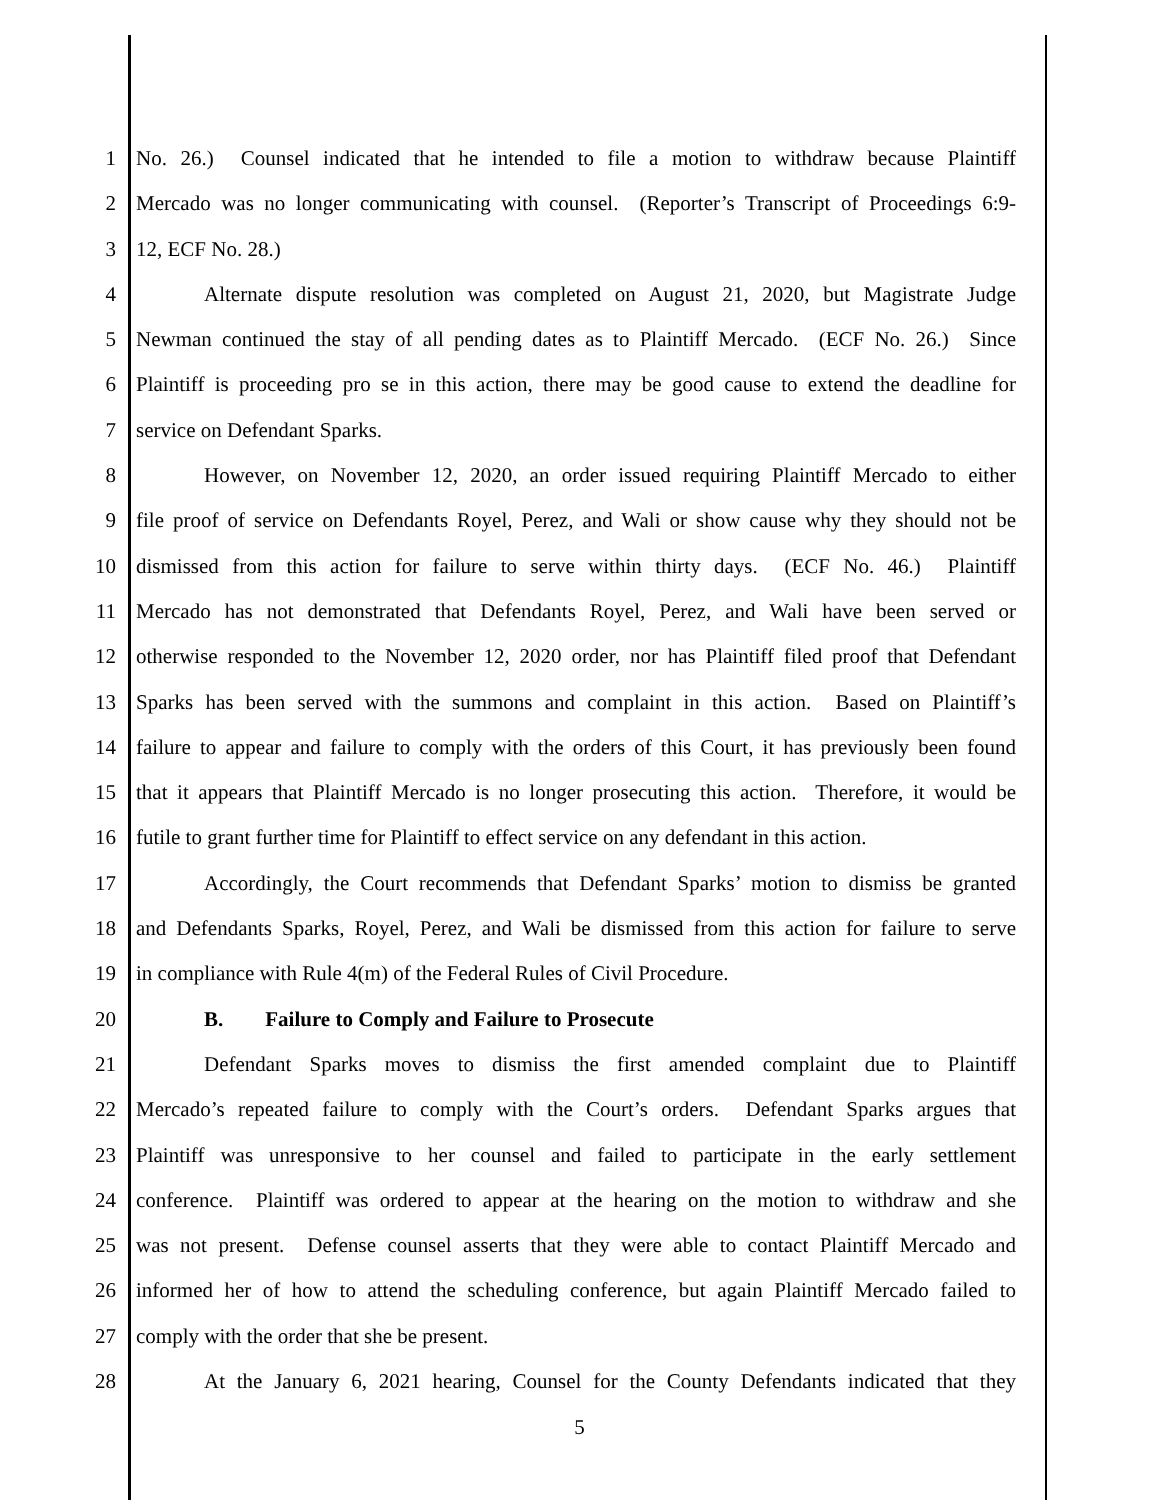1 No. 26.) Counsel indicated that he intended to file a motion to withdraw because Plaintiff
2 Mercado was no longer communicating with counsel. (Reporter’s Transcript of Proceedings 6:9-
3 12, ECF No. 28.)
4 Alternate dispute resolution was completed on August 21, 2020, but Magistrate Judge
5 Newman continued the stay of all pending dates as to Plaintiff Mercado. (ECF No. 26.) Since
6 Plaintiff is proceeding pro se in this action, there may be good cause to extend the deadline for
7 service on Defendant Sparks.
8 However, on November 12, 2020, an order issued requiring Plaintiff Mercado to either
9 file proof of service on Defendants Royel, Perez, and Wali or show cause why they should not be
10 dismissed from this action for failure to serve within thirty days. (ECF No. 46.) Plaintiff
11 Mercado has not demonstrated that Defendants Royel, Perez, and Wali have been served or
12 otherwise responded to the November 12, 2020 order, nor has Plaintiff filed proof that Defendant
13 Sparks has been served with the summons and complaint in this action. Based on Plaintiff’s
14 failure to appear and failure to comply with the orders of this Court, it has previously been found
15 that it appears that Plaintiff Mercado is no longer prosecuting this action. Therefore, it would be
16 futile to grant further time for Plaintiff to effect service on any defendant in this action.
17 Accordingly, the Court recommends that Defendant Sparks’ motion to dismiss be granted
18 and Defendants Sparks, Royel, Perez, and Wali be dismissed from this action for failure to serve
19 in compliance with Rule 4(m) of the Federal Rules of Civil Procedure.
20 B. Failure to Comply and Failure to Prosecute
21 Defendant Sparks moves to dismiss the first amended complaint due to Plaintiff
22 Mercado’s repeated failure to comply with the Court’s orders. Defendant Sparks argues that
23 Plaintiff was unresponsive to her counsel and failed to participate in the early settlement
24 conference. Plaintiff was ordered to appear at the hearing on the motion to withdraw and she
25 was not present. Defense counsel asserts that they were able to contact Plaintiff Mercado and
26 informed her of how to attend the scheduling conference, but again Plaintiff Mercado failed to
27 comply with the order that she be present.
28 At the January 6, 2021 hearing, Counsel for the County Defendants indicated that they
5